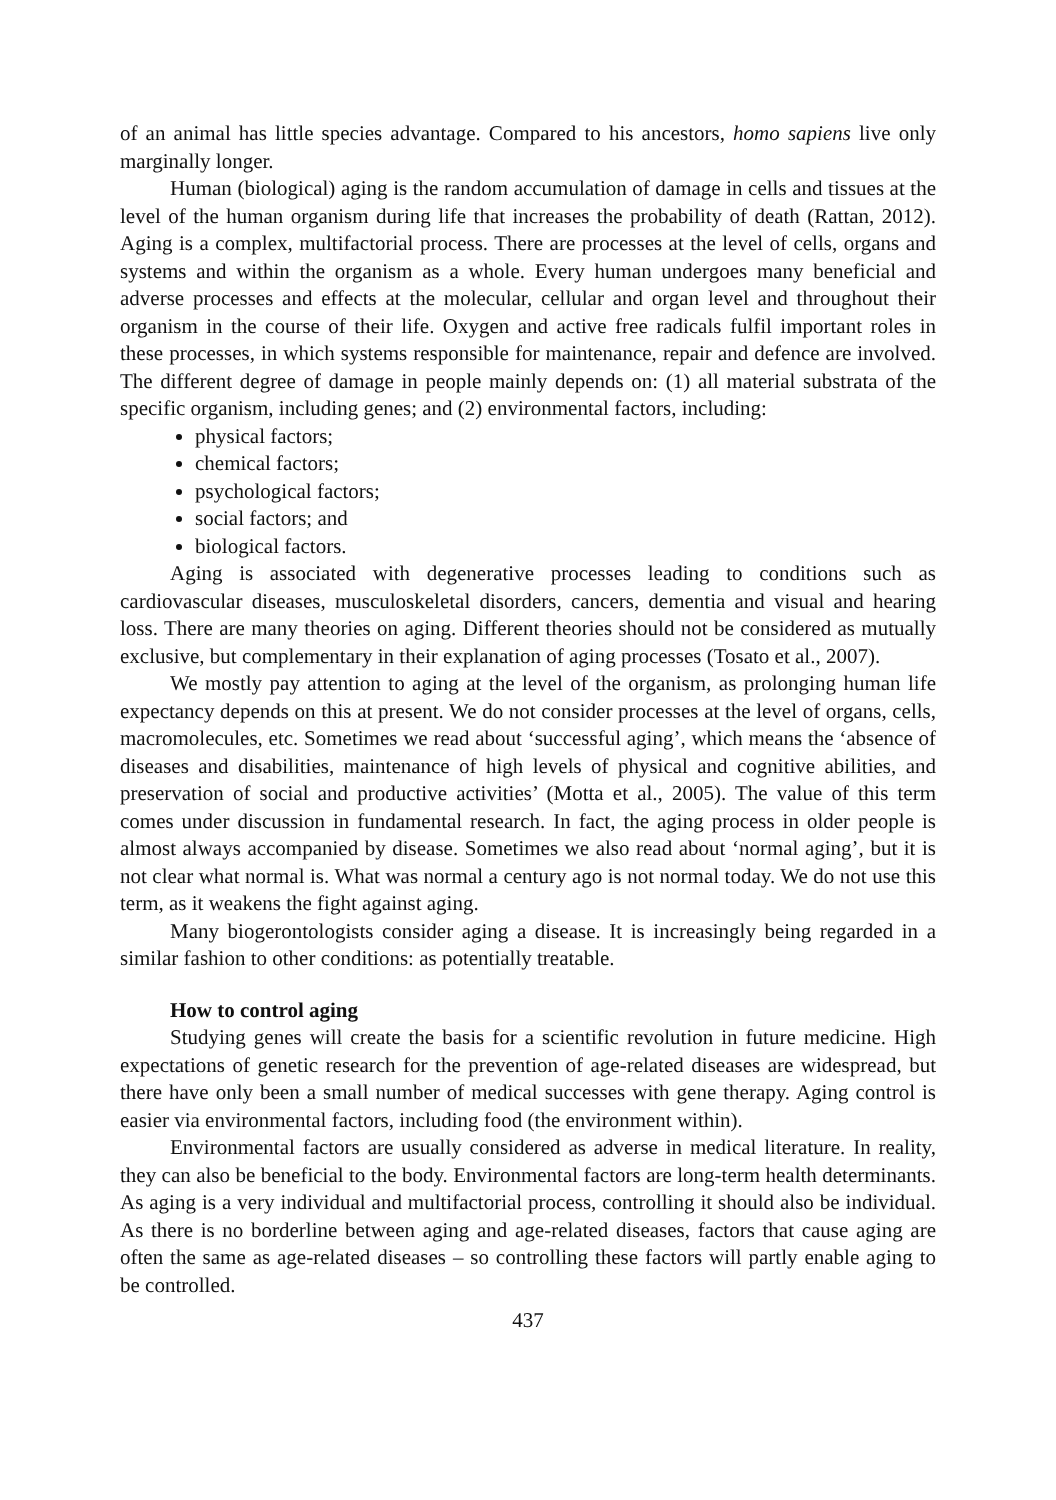of an animal has little species advantage. Compared to his ancestors, homo sapiens live only marginally longer.
Human (biological) aging is the random accumulation of damage in cells and tissues at the level of the human organism during life that increases the probability of death (Rattan, 2012). Aging is a complex, multifactorial process. There are processes at the level of cells, organs and systems and within the organism as a whole. Every human undergoes many beneficial and adverse processes and effects at the molecular, cellular and organ level and throughout their organism in the course of their life. Oxygen and active free radicals fulfil important roles in these processes, in which systems responsible for maintenance, repair and defence are involved. The different degree of damage in people mainly depends on: (1) all material substrata of the specific organism, including genes; and (2) environmental factors, including:
physical factors;
chemical factors;
psychological factors;
social factors; and
biological factors.
Aging is associated with degenerative processes leading to conditions such as cardiovascular diseases, musculoskeletal disorders, cancers, dementia and visual and hearing loss. There are many theories on aging. Different theories should not be considered as mutually exclusive, but complementary in their explanation of aging processes (Tosato et al., 2007).
We mostly pay attention to aging at the level of the organism, as prolonging human life expectancy depends on this at present. We do not consider processes at the level of organs, cells, macromolecules, etc. Sometimes we read about ‘successful aging’, which means the ‘absence of diseases and disabilities, maintenance of high levels of physical and cognitive abilities, and preservation of social and productive activities’ (Motta et al., 2005). The value of this term comes under discussion in fundamental research. In fact, the aging process in older people is almost always accompanied by disease. Sometimes we also read about ‘normal aging’, but it is not clear what normal is. What was normal a century ago is not normal today. We do not use this term, as it weakens the fight against aging.
Many biogerontologists consider aging a disease. It is increasingly being regarded in a similar fashion to other conditions: as potentially treatable.
How to control aging
Studying genes will create the basis for a scientific revolution in future medicine. High expectations of genetic research for the prevention of age-related diseases are widespread, but there have only been a small number of medical successes with gene therapy. Aging control is easier via environmental factors, including food (the environment within).
Environmental factors are usually considered as adverse in medical literature. In reality, they can also be beneficial to the body. Environmental factors are long-term health determinants. As aging is a very individual and multifactorial process, controlling it should also be individual. As there is no borderline between aging and age-related diseases, factors that cause aging are often the same as age-related diseases – so controlling these factors will partly enable aging to be controlled.
437